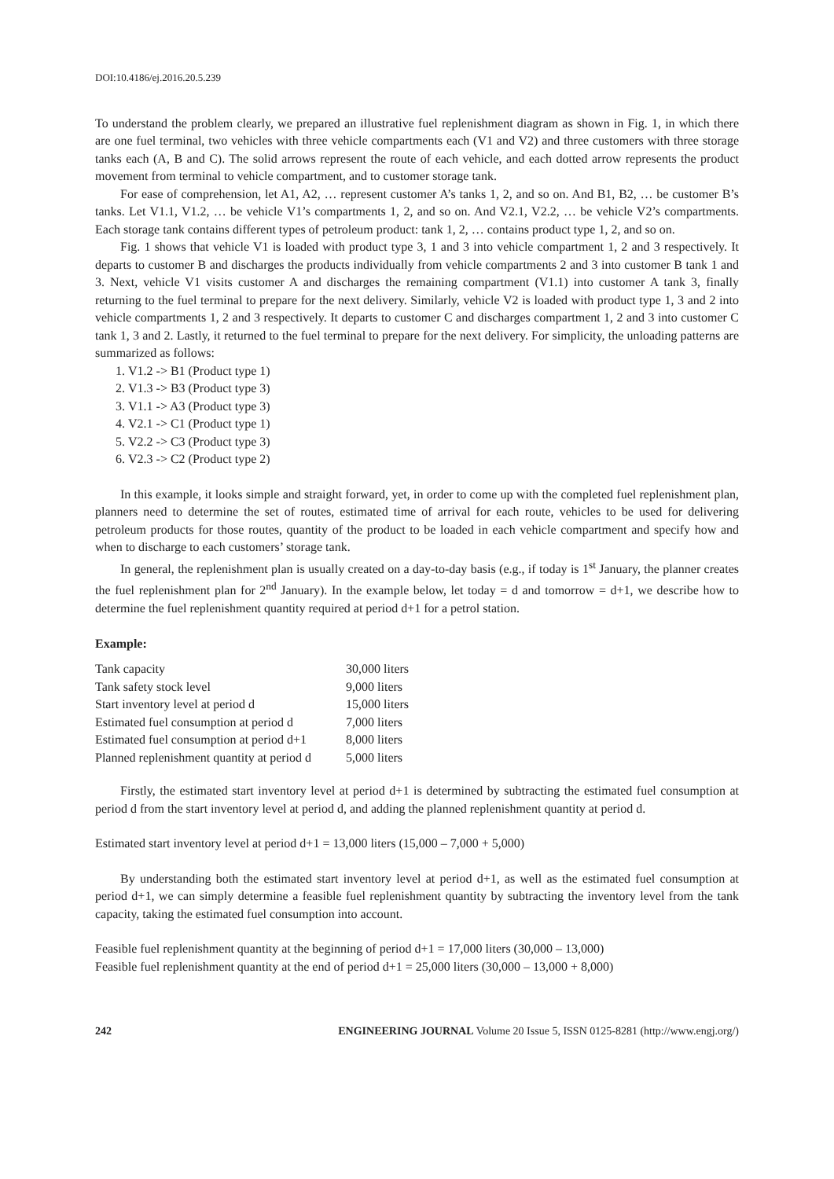DOI:10.4186/ej.2016.20.5.239
To understand the problem clearly, we prepared an illustrative fuel replenishment diagram as shown in Fig. 1, in which there are one fuel terminal, two vehicles with three vehicle compartments each (V1 and V2) and three customers with three storage tanks each (A, B and C). The solid arrows represent the route of each vehicle, and each dotted arrow represents the product movement from terminal to vehicle compartment, and to customer storage tank.
For ease of comprehension, let A1, A2, … represent customer A’s tanks 1, 2, and so on. And B1, B2, … be customer B’s tanks. Let V1.1, V1.2, … be vehicle V1’s compartments 1, 2, and so on. And V2.1, V2.2, … be vehicle V2’s compartments. Each storage tank contains different types of petroleum product: tank 1, 2, … contains product type 1, 2, and so on.
Fig. 1 shows that vehicle V1 is loaded with product type 3, 1 and 3 into vehicle compartment 1, 2 and 3 respectively. It departs to customer B and discharges the products individually from vehicle compartments 2 and 3 into customer B tank 1 and 3. Next, vehicle V1 visits customer A and discharges the remaining compartment (V1.1) into customer A tank 3, finally returning to the fuel terminal to prepare for the next delivery. Similarly, vehicle V2 is loaded with product type 1, 3 and 2 into vehicle compartments 1, 2 and 3 respectively. It departs to customer C and discharges compartment 1, 2 and 3 into customer C tank 1, 3 and 2. Lastly, it returned to the fuel terminal to prepare for the next delivery. For simplicity, the unloading patterns are summarized as follows:
1. V1.2 -> B1 (Product type 1)
2. V1.3 -> B3 (Product type 3)
3. V1.1 -> A3 (Product type 3)
4. V2.1 -> C1 (Product type 1)
5. V2.2 -> C3 (Product type 3)
6. V2.3 -> C2 (Product type 2)
In this example, it looks simple and straight forward, yet, in order to come up with the completed fuel replenishment plan, planners need to determine the set of routes, estimated time of arrival for each route, vehicles to be used for delivering petroleum products for those routes, quantity of the product to be loaded in each vehicle compartment and specify how and when to discharge to each customers’ storage tank.
In general, the replenishment plan is usually created on a day-to-day basis (e.g., if today is 1<sup>st</sup> January, the planner creates the fuel replenishment plan for 2<sup>nd</sup> January). In the example below, let today = d and tomorrow = d+1, we describe how to determine the fuel replenishment quantity required at period d+1 for a petrol station.
Example:
| Tank capacity | 30,000 liters |
| Tank safety stock level | 9,000 liters |
| Start inventory level at period d | 15,000 liters |
| Estimated fuel consumption at period d | 7,000 liters |
| Estimated fuel consumption at period d+1 | 8,000 liters |
| Planned replenishment quantity at period d | 5,000 liters |
Firstly, the estimated start inventory level at period d+1 is determined by subtracting the estimated fuel consumption at period d from the start inventory level at period d, and adding the planned replenishment quantity at period d.
Estimated start inventory level at period d+1 = 13,000 liters (15,000 – 7,000 + 5,000)
By understanding both the estimated start inventory level at period d+1, as well as the estimated fuel consumption at period d+1, we can simply determine a feasible fuel replenishment quantity by subtracting the inventory level from the tank capacity, taking the estimated fuel consumption into account.
Feasible fuel replenishment quantity at the beginning of period d+1 = 17,000 liters (30,000 – 13,000)
Feasible fuel replenishment quantity at the end of period d+1 = 25,000 liters (30,000 – 13,000 + 8,000)
242 ENGINEERING JOURNAL Volume 20 Issue 5, ISSN 0125-8281 (http://www.engj.org/)